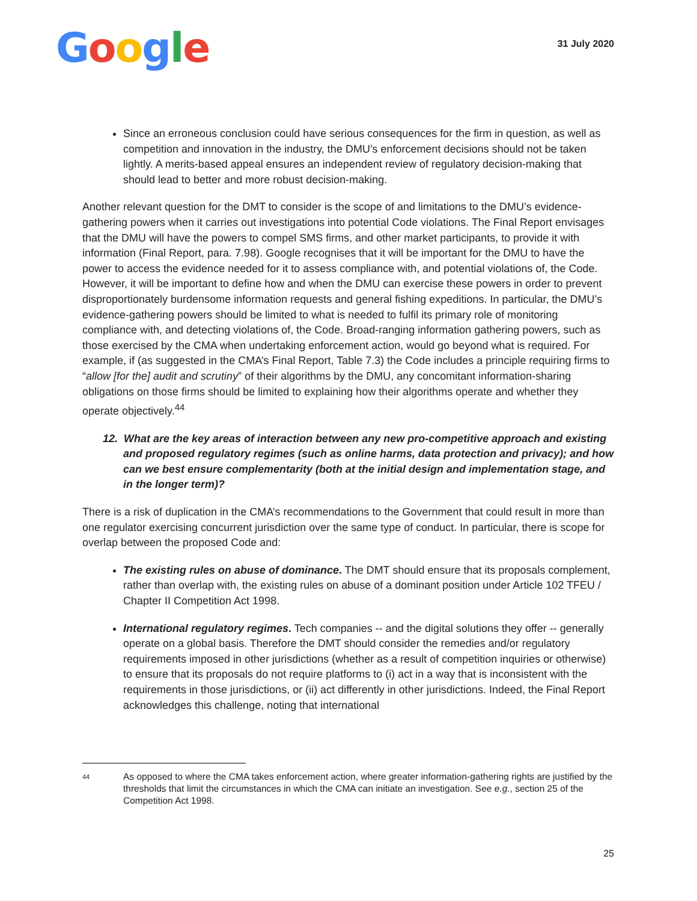Google
31 July 2020
Since an erroneous conclusion could have serious consequences for the firm in question, as well as competition and innovation in the industry, the DMU’s enforcement decisions should not be taken lightly. A merits-based appeal ensures an independent review of regulatory decision-making that should lead to better and more robust decision-making.
Another relevant question for the DMT to consider is the scope of and limitations to the DMU’s evidence-gathering powers when it carries out investigations into potential Code violations. The Final Report envisages that the DMU will have the powers to compel SMS firms, and other market participants, to provide it with information (Final Report, para. 7.98). Google recognises that it will be important for the DMU to have the power to access the evidence needed for it to assess compliance with, and potential violations of, the Code. However, it will be important to define how and when the DMU can exercise these powers in order to prevent disproportionately burdensome information requests and general fishing expeditions. In particular, the DMU’s evidence-gathering powers should be limited to what is needed to fulfil its primary role of monitoring compliance with, and detecting violations of, the Code. Broad-ranging information gathering powers, such as those exercised by the CMA when undertaking enforcement action, would go beyond what is required. For example, if (as suggested in the CMA’s Final Report, Table 7.3) the Code includes a principle requiring firms to “allow [for the] audit and scrutiny” of their algorithms by the DMU, any concomitant information-sharing obligations on those firms should be limited to explaining how their algorithms operate and whether they operate objectively.<sup>44</sup>
12. What are the key areas of interaction between any new pro-competitive approach and existing and proposed regulatory regimes (such as online harms, data protection and privacy); and how can we best ensure complementarity (both at the initial design and implementation stage, and in the longer term)?
There is a risk of duplication in the CMA’s recommendations to the Government that could result in more than one regulator exercising concurrent jurisdiction over the same type of conduct. In particular, there is scope for overlap between the proposed Code and:
The existing rules on abuse of dominance. The DMT should ensure that its proposals complement, rather than overlap with, the existing rules on abuse of a dominant position under Article 102 TFEU / Chapter II Competition Act 1998.
International regulatory regimes. Tech companies -- and the digital solutions they offer -- generally operate on a global basis. Therefore the DMT should consider the remedies and/or regulatory requirements imposed in other jurisdictions (whether as a result of competition inquiries or otherwise) to ensure that its proposals do not require platforms to (i) act in a way that is inconsistent with the requirements in those jurisdictions, or (ii) act differently in other jurisdictions. Indeed, the Final Report acknowledges this challenge, noting that international
44 As opposed to where the CMA takes enforcement action, where greater information-gathering rights are justified by the thresholds that limit the circumstances in which the CMA can initiate an investigation. See e.g., section 25 of the Competition Act 1998.
25